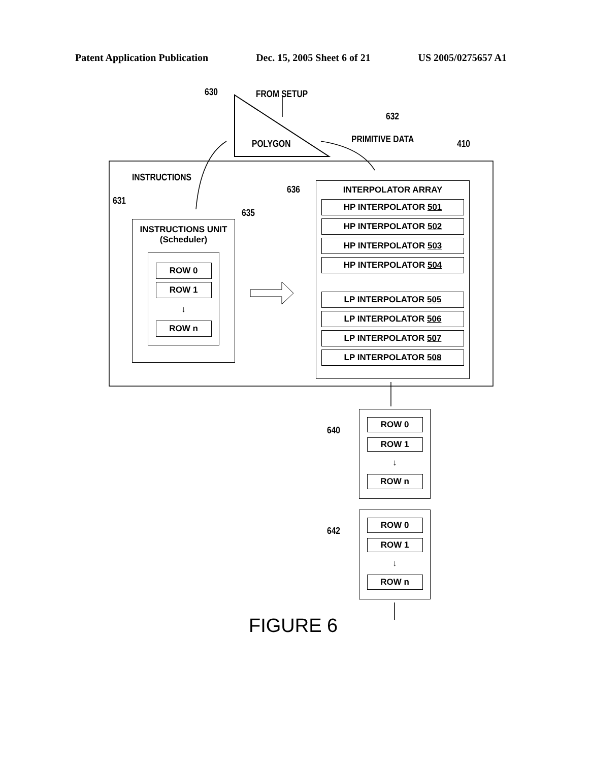Patent Application Publication Dec. 15, 2005 Sheet 6 of 21 US 2005/0275657 A1
FROM SETUP
630
POLYGON
632
PRIMITIVE DATA 410
INSTRUCTIONS
631
635
636
INSTRUCTIONS UNIT
(Scheduler)
ROW 0
ROW 1
↓
ROW n
INTERPOLATOR ARRAY
HP INTERPOLATOR 501
HP INTERPOLATOR 502
HP INTERPOLATOR 503
HP INTERPOLATOR 504
LP INTERPOLATOR 505
LP INTERPOLATOR 506
LP INTERPOLATOR 507
LP INTERPOLATOR 508
640
ROW 0
ROW 1
↓
ROW n
642
ROW 0
ROW 1
↓
ROW n
FIGURE 6